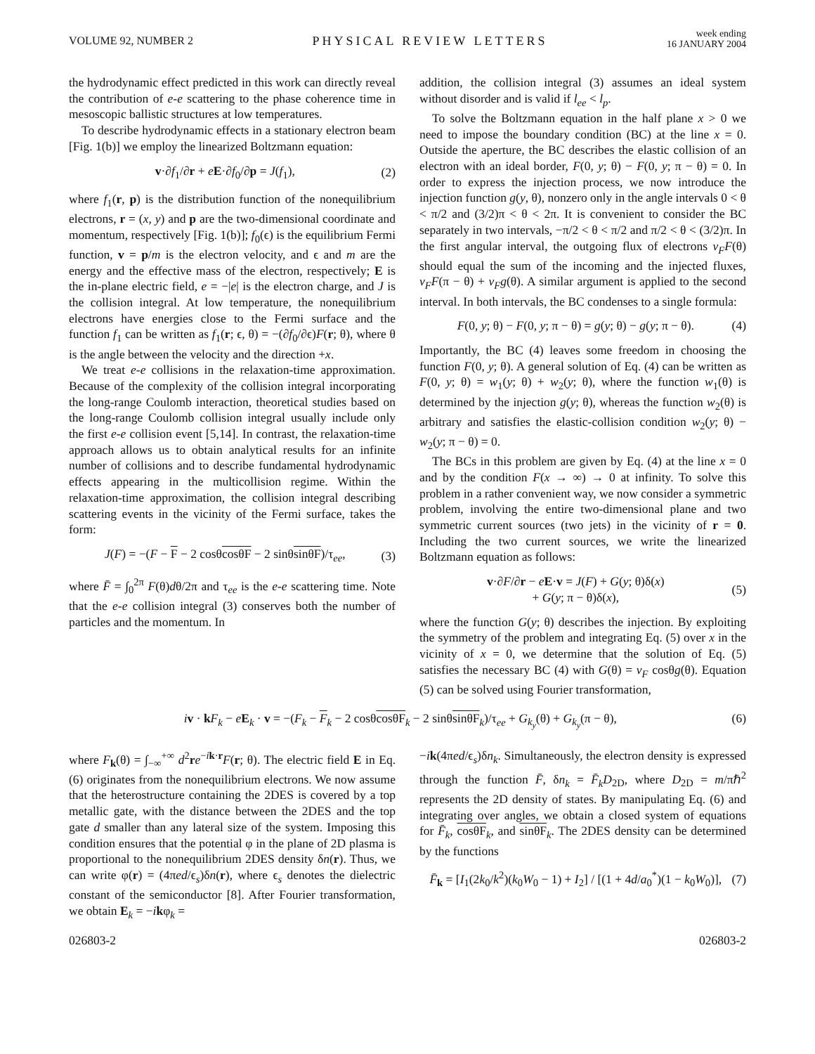VOLUME 92, NUMBER 2 PHYSICAL REVIEW LETTERS week ending
16 JANUARY 2004
the hydrodynamic effect predicted in this work can directly reveal the contribution of e-e scattering to the phase coherence time in mesoscopic ballistic structures at low temperatures.
To describe hydrodynamic effects in a stationary electron beam [Fig. 1(b)] we employ the linearized Boltzmann equation:
v·∂f<sub>1</sub>/∂r + eE·∂f<sub>0</sub>/∂p = J(f<sub>1</sub>), (2)
where f<sub>1</sub>(r, p) is the distribution function of the nonequilibrium electrons, r = (x, y) and p are the two-dimensional coordinate and momentum, respectively [Fig. 1(b)]; f<sub>0</sub>(ϵ) is the equilibrium Fermi function, v = p/m is the electron velocity, and ϵ and m are the energy and the effective mass of the electron, respectively; E is the in-plane electric field, e = −|e| is the electron charge, and J is the collision integral. At low temperature, the nonequilibrium electrons have energies close to the Fermi surface and the function f<sub>1</sub> can be written as f<sub>1</sub>(r; ϵ, θ) = −(∂f<sub>0</sub>/∂ϵ)F(r; θ), where θ is the angle between the velocity and the direction +x.
We treat e-e collisions in the relaxation-time approximation. Because of the complexity of the collision integral incorporating the long-range Coulomb interaction, theoretical studies based on the long-range Coulomb collision integral usually include only the first e-e collision event [5,14]. In contrast, the relaxation-time approach allows us to obtain analytical results for an infinite number of collisions and to describe fundamental hydrodynamic effects appearing in the multicollision regime. Within the relaxation-time approximation, the collision integral describing scattering events in the vicinity of the Fermi surface, takes the form:
J(F) = −(F − F − 2 cosθcosθF − 2 sinθsinθF)/τ<sub>ee</sub>, (3)
where F̄ = ∫<sub>0</sub><sup>2π</sup> F(θ)dθ/2π and τ<sub>ee</sub> is the e-e scattering time. Note that the e-e collision integral (3) conserves both the number of particles and the momentum. In
addition, the collision integral (3) assumes an ideal system without disorder and is valid if l<sub>ee</sub> < l<sub>p</sub>.
To solve the Boltzmann equation in the half plane x > 0 we need to impose the boundary condition (BC) at the line x = 0. Outside the aperture, the BC describes the elastic collision of an electron with an ideal border, F(0, y; θ) − F(0, y; π − θ) = 0. In order to express the injection process, we now introduce the injection function g(y, θ), nonzero only in the angle intervals 0 < θ < π/2 and (3/2)π < θ < 2π. It is convenient to consider the BC separately in two intervals, −π/2 < θ < π/2 and π/2 < θ < (3/2)π. In the first angular interval, the outgoing flux of electrons v<sub>F</sub>F(θ) should equal the sum of the incoming and the injected fluxes, v<sub>F</sub>F(π − θ) + v<sub>F</sub>g(θ). A similar argument is applied to the second interval. In both intervals, the BC condenses to a single formula:
F(0, y; θ) − F(0, y; π − θ) = g(y; θ) − g(y; π − θ). (4)
Importantly, the BC (4) leaves some freedom in choosing the function F(0, y; θ). A general solution of Eq. (4) can be written as F(0, y; θ) = w<sub>1</sub>(y; θ) + w<sub>2</sub>(y; θ), where the function w<sub>1</sub>(θ) is determined by the injection g(y; θ), whereas the function w<sub>2</sub>(θ) is arbitrary and satisfies the elastic-collision condition w<sub>2</sub>(y; θ) − w<sub>2</sub>(y; π − θ) = 0.
The BCs in this problem are given by Eq. (4) at the line x = 0 and by the condition F(x → ∞) → 0 at infinity. To solve this problem in a rather convenient way, we now consider a symmetric problem, involving the entire two-dimensional plane and two symmetric current sources (two jets) in the vicinity of r = 0. Including the two current sources, we write the linearized Boltzmann equation as follows:
v·∂F/∂r − eE·v = J(F) + G(y; θ)δ(x)
+ G(y; π − θ)δ(x), (5)
where the function G(y; θ) describes the injection. By exploiting the symmetry of the problem and integrating Eq. (5) over x in the vicinity of x = 0, we determine that the solution of Eq. (5) satisfies the necessary BC (4) with G(θ) = v<sub>F</sub> cosθg(θ). Equation (5) can be solved using Fourier transformation,
iv · kF<sub>k</sub> − eE<sub>k</sub> · v = −(F<sub>k</sub> − F<sub>k</sub> − 2 cosθcosθF<sub>k</sub> − 2 sinθsinθF<sub>k</sub>)/τ<sub>ee</sub> + G<sub>k<sub>y</sub></sub>(θ) + G<sub>k<sub>y</sub></sub>(π − θ), (6)
where F<sub>k</sub>(θ) = ∫<sub>−∞</sub><sup>+∞</sup> d<sup>2</sup>re<sup>−ik·r</sup>F(r; θ). The electric field E in Eq. (6) originates from the nonequilibrium electrons. We now assume that the heterostructure containing the 2DES is covered by a top metallic gate, with the distance between the 2DES and the top gate d smaller than any lateral size of the system. Imposing this condition ensures that the potential φ in the plane of 2D plasma is proportional to the nonequilibrium 2DES density δn(r). Thus, we can write φ(r) = (4πed/ϵ<sub>s</sub>)δn(r), where ϵ<sub>s</sub> denotes the dielectric constant of the semiconductor [8]. After Fourier transformation, we obtain E<sub>k</sub> = −ikφ<sub>k</sub> =
−ik(4πed/ϵ<sub>s</sub>)δn<sub>k</sub>. Simultaneously, the electron density is expressed through the function F̄, δn<sub>k</sub> = F̄<sub>k</sub>D<sub>2D</sub>, where D<sub>2D</sub> = m/πℏ<sup>2</sup> represents the 2D density of states. By manipulating Eq. (6) and integrating over angles, we obtain a closed system of equations for F̄<sub>k</sub>, cosθF<sub>k</sub>, and sinθF<sub>k</sub>. The 2DES density can be determined by the functions
F̄<sub>k</sub> = [I<sub>1</sub>(2k<sub>0</sub>/k<sup>2</sup>)(k<sub>0</sub>W<sub>0</sub> − 1) + I<sub>2</sub>] / [(1 + 4d/a<sub>0</sub><sup>*</sup>)(1 − k<sub>0</sub>W<sub>0</sub>)], (7)
026803-2 026803-2